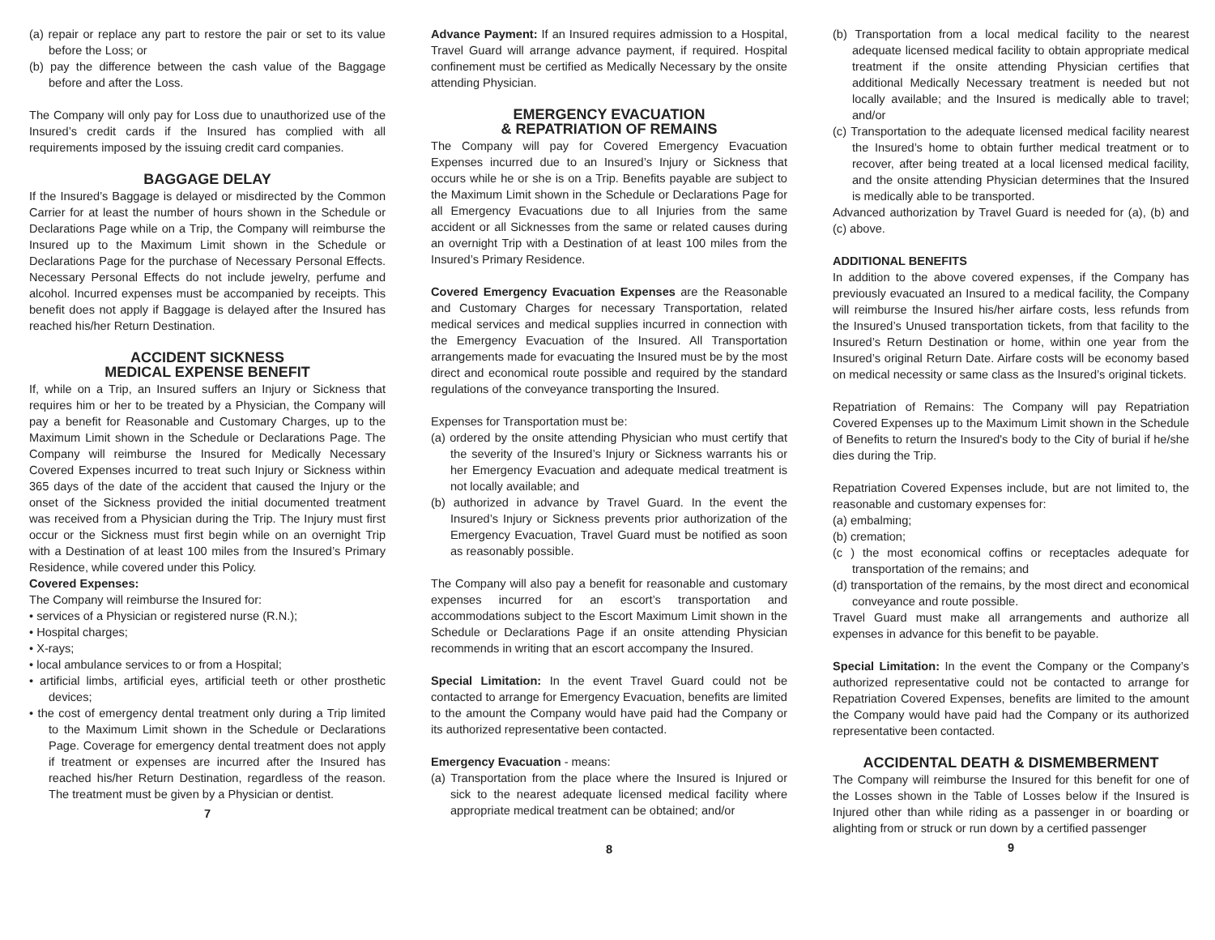(a) repair or replace any part to restore the pair or set to its value before the Loss; or
(b) pay the difference between the cash value of the Baggage before and after the Loss.
The Company will only pay for Loss due to unauthorized use of the Insured’s credit cards if the Insured has complied with all requirements imposed by the issuing credit card companies.
BAGGAGE DELAY
If the Insured’s Baggage is delayed or misdirected by the Common Carrier for at least the number of hours shown in the Schedule or Declarations Page while on a Trip, the Company will reimburse the Insured up to the Maximum Limit shown in the Schedule or Declarations Page for the purchase of Necessary Personal Effects. Necessary Personal Effects do not include jewelry, perfume and alcohol. Incurred expenses must be accompanied by receipts. This benefit does not apply if Baggage is delayed after the Insured has reached his/her Return Destination.
ACCIDENT SICKNESS
MEDICAL EXPENSE BENEFIT
If, while on a Trip, an Insured suffers an Injury or Sickness that requires him or her to be treated by a Physician, the Company will pay a benefit for Reasonable and Customary Charges, up to the Maximum Limit shown in the Schedule or Declarations Page. The Company will reimburse the Insured for Medically Necessary Covered Expenses incurred to treat such Injury or Sickness within 365 days of the date of the accident that caused the Injury or the onset of the Sickness provided the initial documented treatment was received from a Physician during the Trip. The Injury must first occur or the Sickness must first begin while on an overnight Trip with a Destination of at least 100 miles from the Insured’s Primary Residence, while covered under this Policy.
Covered Expenses:
The Company will reimburse the Insured for:
• services of a Physician or registered nurse (R.N.);
• Hospital charges;
• X-rays;
• local ambulance services to or from a Hospital;
• artificial limbs, artificial eyes, artificial teeth or other prosthetic devices;
• the cost of emergency dental treatment only during a Trip limited to the Maximum Limit shown in the Schedule or Declarations Page. Coverage for emergency dental treatment does not apply if treatment or expenses are incurred after the Insured has reached his/her Return Destination, regardless of the reason. The treatment must be given by a Physician or dentist.
7
Advance Payment: If an Insured requires admission to a Hospital, Travel Guard will arrange advance payment, if required. Hospital confinement must be certified as Medically Necessary by the onsite attending Physician.
EMERGENCY EVACUATION
& REPATRIATION OF REMAINS
The Company will pay for Covered Emergency Evacuation Expenses incurred due to an Insured’s Injury or Sickness that occurs while he or she is on a Trip. Benefits payable are subject to the Maximum Limit shown in the Schedule or Declarations Page for all Emergency Evacuations due to all Injuries from the same accident or all Sicknesses from the same or related causes during an overnight Trip with a Destination of at least 100 miles from the Insured’s Primary Residence.
Covered Emergency Evacuation Expenses are the Reasonable and Customary Charges for necessary Transportation, related medical services and medical supplies incurred in connection with the Emergency Evacuation of the Insured. All Transportation arrangements made for evacuating the Insured must be by the most direct and economical route possible and required by the standard regulations of the conveyance transporting the Insured.
Expenses for Transportation must be:
(a) ordered by the onsite attending Physician who must certify that the severity of the Insured’s Injury or Sickness warrants his or her Emergency Evacuation and adequate medical treatment is not locally available; and
(b) authorized in advance by Travel Guard. In the event the Insured’s Injury or Sickness prevents prior authorization of the Emergency Evacuation, Travel Guard must be notified as soon as reasonably possible.
The Company will also pay a benefit for reasonable and customary expenses incurred for an escort’s transportation and accommodations subject to the Escort Maximum Limit shown in the Schedule or Declarations Page if an onsite attending Physician recommends in writing that an escort accompany the Insured.
Special Limitation: In the event Travel Guard could not be contacted to arrange for Emergency Evacuation, benefits are limited to the amount the Company would have paid had the Company or its authorized representative been contacted.
Emergency Evacuation - means:
(a) Transportation from the place where the Insured is Injured or sick to the nearest adequate licensed medical facility where appropriate medical treatment can be obtained; and/or
8
(b) Transportation from a local medical facility to the nearest adequate licensed medical facility to obtain appropriate medical treatment if the onsite attending Physician certifies that additional Medically Necessary treatment is needed but not locally available; and the Insured is medically able to travel; and/or
(c) Transportation to the adequate licensed medical facility nearest the Insured’s home to obtain further medical treatment or to recover, after being treated at a local licensed medical facility, and the onsite attending Physician determines that the Insured is medically able to be transported.
Advanced authorization by Travel Guard is needed for (a), (b) and (c) above.
ADDITIONAL BENEFITS
In addition to the above covered expenses, if the Company has previously evacuated an Insured to a medical facility, the Company will reimburse the Insured his/her airfare costs, less refunds from the Insured’s Unused transportation tickets, from that facility to the Insured’s Return Destination or home, within one year from the Insured’s original Return Date. Airfare costs will be economy based on medical necessity or same class as the Insured’s original tickets.
Repatriation of Remains: The Company will pay Repatriation Covered Expenses up to the Maximum Limit shown in the Schedule of Benefits to return the Insured's body to the City of burial if he/she dies during the Trip.
Repatriation Covered Expenses include, but are not limited to, the reasonable and customary expenses for:
(a) embalming;
(b) cremation;
(c ) the most economical coffins or receptacles adequate for transportation of the remains; and
(d) transportation of the remains, by the most direct and economical conveyance and route possible.
Travel Guard must make all arrangements and authorize all expenses in advance for this benefit to be payable.
Special Limitation: In the event the Company or the Company’s authorized representative could not be contacted to arrange for Repatriation Covered Expenses, benefits are limited to the amount the Company would have paid had the Company or its authorized representative been contacted.
ACCIDENTAL DEATH & DISMEMBERMENT
The Company will reimburse the Insured for this benefit for one of the Losses shown in the Table of Losses below if the Insured is Injured other than while riding as a passenger in or boarding or alighting from or struck or run down by a certified passenger
9